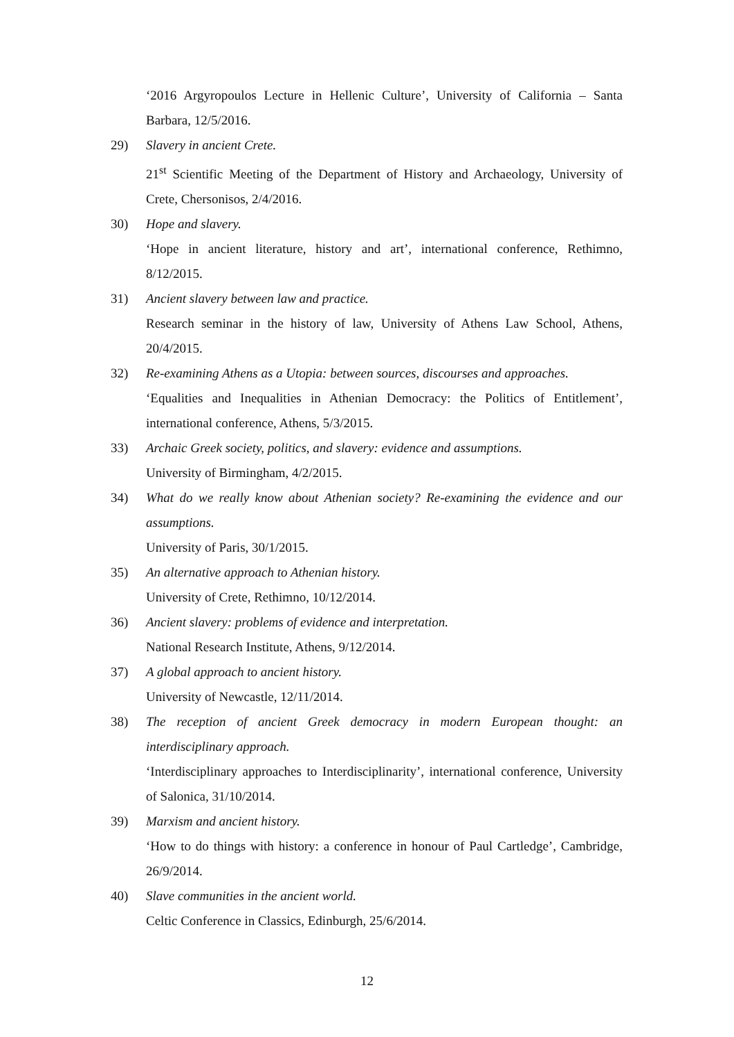‘2016 Argyropoulos Lecture in Hellenic Culture’, University of California – Santa Barbara, 12/5/2016.
29) Slavery in ancient Crete.
21<sup>st</sup> Scientific Meeting of the Department of History and Archaeology, University of Crete, Chersonisos, 2/4/2016.
30) Hope and slavery.
‘Hope in ancient literature, history and art’, international conference, Rethimno, 8/12/2015.
31) Ancient slavery between law and practice.
Research seminar in the history of law, University of Athens Law School, Athens, 20/4/2015.
32) Re-examining Athens as a Utopia: between sources, discourses and approaches.
‘Equalities and Inequalities in Athenian Democracy: the Politics of Entitlement’, international conference, Athens, 5/3/2015.
33) Archaic Greek society, politics, and slavery: evidence and assumptions.
University of Birmingham, 4/2/2015.
34) What do we really know about Athenian society? Re-examining the evidence and our assumptions.
University of Paris, 30/1/2015.
35) An alternative approach to Athenian history.
University of Crete, Rethimno, 10/12/2014.
36) Ancient slavery: problems of evidence and interpretation.
National Research Institute, Athens, 9/12/2014.
37) A global approach to ancient history.
University of Newcastle, 12/11/2014.
38) The reception of ancient Greek democracy in modern European thought: an interdisciplinary approach.
‘Interdisciplinary approaches to Interdisciplinarity’, international conference, University of Salonica, 31/10/2014.
39) Marxism and ancient history.
‘How to do things with history: a conference in honour of Paul Cartledge’, Cambridge, 26/9/2014.
40) Slave communities in the ancient world.
Celtic Conference in Classics, Edinburgh, 25/6/2014.
12